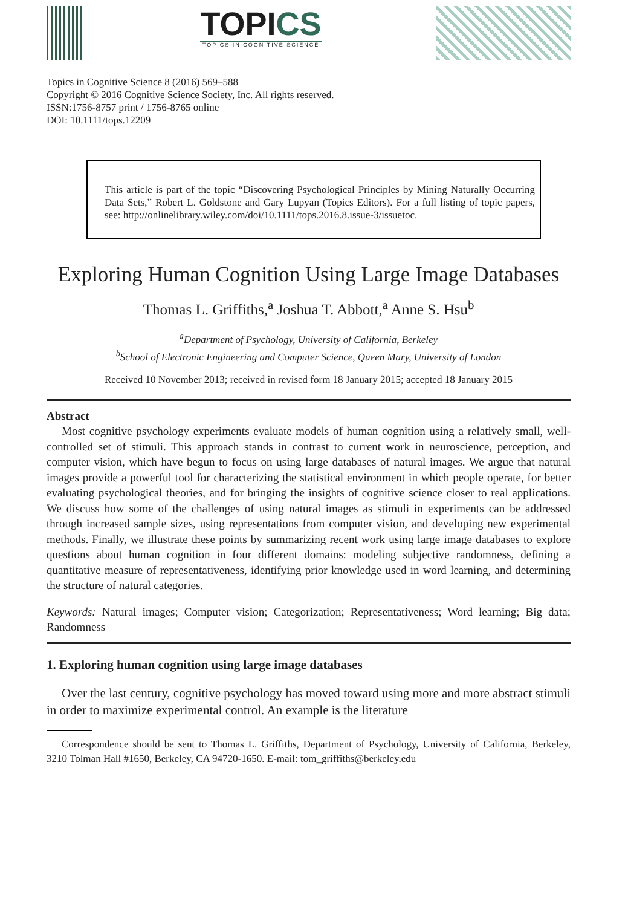TOPICS
TOPICS IN COGNITIVE SCIENCE
Topics in Cognitive Science 8 (2016) 569–588
Copyright © 2016 Cognitive Science Society, Inc. All rights reserved.
ISSN:1756-8757 print / 1756-8765 online
DOI: 10.1111/tops.12209
This article is part of the topic “Discovering Psychological Principles by Mining Naturally Occurring Data Sets,” Robert L. Goldstone and Gary Lupyan (Topics Editors). For a full listing of topic papers, see: http://onlinelibrary.wiley.com/doi/10.1111/tops.2016.8.issue-3/issuetoc.
Exploring Human Cognition Using Large Image Databases
Thomas L. Griffiths,<sup>a</sup> Joshua T. Abbott,<sup>a</sup> Anne S. Hsu<sup>b</sup>
<sup>a</sup> Department of Psychology, University of California, Berkeley
<sup>b</sup> School of Electronic Engineering and Computer Science, Queen Mary, University of London
Received 10 November 2013; received in revised form 18 January 2015; accepted 18 January 2015
Abstract
Most cognitive psychology experiments evaluate models of human cognition using a relatively small, well-controlled set of stimuli. This approach stands in contrast to current work in neuroscience, perception, and computer vision, which have begun to focus on using large databases of natural images. We argue that natural images provide a powerful tool for characterizing the statistical environment in which people operate, for better evaluating psychological theories, and for bringing the insights of cognitive science closer to real applications. We discuss how some of the challenges of using natural images as stimuli in experiments can be addressed through increased sample sizes, using representations from computer vision, and developing new experimental methods. Finally, we illustrate these points by summarizing recent work using large image databases to explore questions about human cognition in four different domains: modeling subjective randomness, defining a quantitative measure of representativeness, identifying prior knowledge used in word learning, and determining the structure of natural categories.
Keywords: Natural images; Computer vision; Categorization; Representativeness; Word learning; Big data; Randomness
1. Exploring human cognition using large image databases
Over the last century, cognitive psychology has moved toward using more and more abstract stimuli in order to maximize experimental control. An example is the literature
Correspondence should be sent to Thomas L. Griffiths, Department of Psychology, University of California, Berkeley, 3210 Tolman Hall #1650, Berkeley, CA 94720-1650. E-mail: tom_griffiths@berkeley.edu